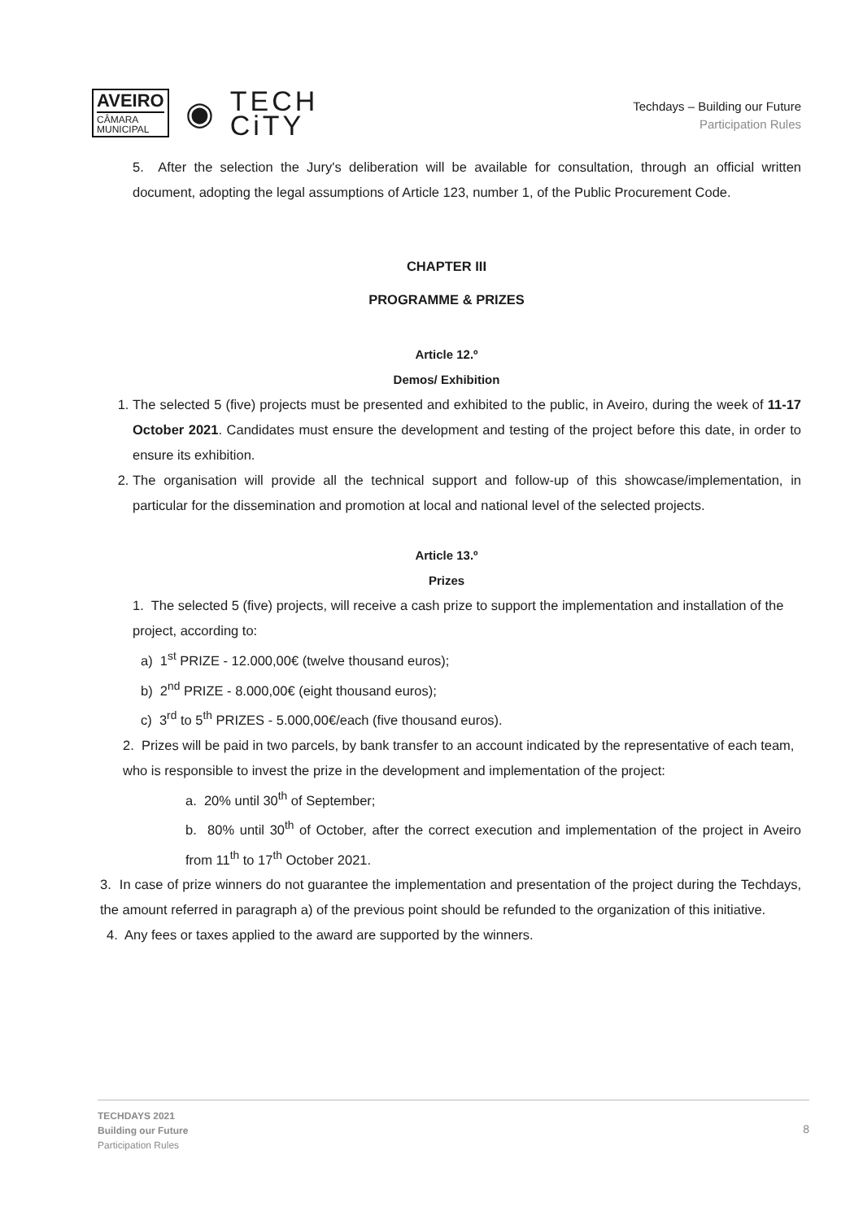AVEIRO
CÂMARA
MUNICIPAL
◉
TECH
CiTY
Techdays – Building our Future
Participation Rules
5. After the selection the Jury's deliberation will be available for consultation, through an official written document, adopting the legal assumptions of Article 123, number 1, of the Public Procurement Code.
CHAPTER III
PROGRAMME & PRIZES
Article 12.º
Demos/ Exhibition
1. The selected 5 (five) projects must be presented and exhibited to the public, in Aveiro, during the week of 11-17 October 2021. Candidates must ensure the development and testing of the project before this date, in order to ensure its exhibition.
2. The organisation will provide all the technical support and follow-up of this showcase/implementation, in particular for the dissemination and promotion at local and national level of the selected projects.
Article 13.º
Prizes
1. The selected 5 (five) projects, will receive a cash prize to support the implementation and installation of the project, according to:
a) 1<sup>st</sup> PRIZE - 12.000,00€ (twelve thousand euros);
b) 2<sup>nd</sup> PRIZE - 8.000,00€ (eight thousand euros);
c) 3<sup>rd</sup> to 5<sup>th</sup> PRIZES - 5.000,00€/each (five thousand euros).
2. Prizes will be paid in two parcels, by bank transfer to an account indicated by the representative of each team, who is responsible to invest the prize in the development and implementation of the project:
a. 20% until 30<sup>th</sup> of September;
b. 80% until 30<sup>th</sup> of October, after the correct execution and implementation of the project in Aveiro from 11<sup>th</sup> to 17<sup>th</sup> October 2021.
3. In case of prize winners do not guarantee the implementation and presentation of the project during the Techdays, the amount referred in paragraph a) of the previous point should be refunded to the organization of this initiative.
4. Any fees or taxes applied to the award are supported by the winners.
TECHDAYS 2021
Building our Future
Participation Rules
8